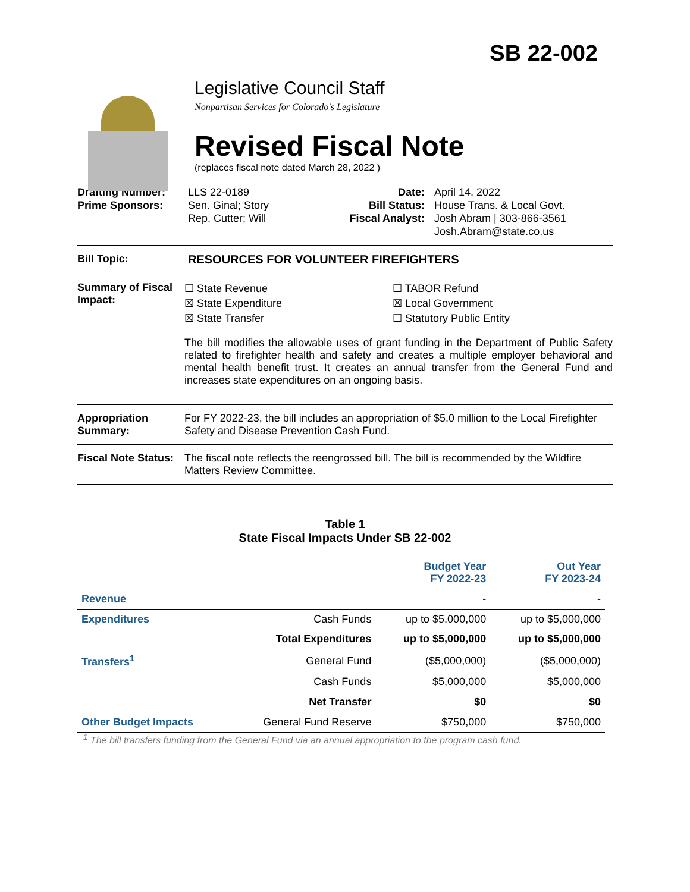SB 22-002
Legislative Council Staff
Nonpartisan Services for Colorado's Legislature
Revised Fiscal Note
(replaces fiscal note dated March 28, 2022 )
Drafting Number:
Prime Sponsors:
LLS 22-0189
Sen. Ginal; Story
Rep. Cutter; Will
Date:
Bill Status:
Fiscal Analyst:
April 14, 2022
House Trans. & Local Govt.
Josh Abram | 303-866-3561
Josh.Abram@state.co.us
Bill Topic: RESOURCES FOR VOLUNTEER FIREFIGHTERS
Summary of Fiscal Impact:
☐ State Revenue
☒ State Expenditure
☒ State Transfer
☐ TABOR Refund
☒ Local Government
☐ Statutory Public Entity
The bill modifies the allowable uses of grant funding in the Department of Public Safety related to firefighter health and safety and creates a multiple employer behavioral and mental health benefit trust. It creates an annual transfer from the General Fund and increases state expenditures on an ongoing basis.
Appropriation Summary:
For FY 2022-23, the bill includes an appropriation of $5.0 million to the Local Firefighter Safety and Disease Prevention Cash Fund.
Fiscal Note Status:
The fiscal note reflects the reengrossed bill. The bill is recommended by the Wildfire Matters Review Committee.
Table 1
State Fiscal Impacts Under SB 22-002
| | | Budget Year FY 2022-23 | Out Year FY 2023-24 |
| --- | --- | --- | --- |
| Revenue | | - | - |
| Expenditures | Cash Funds | up to $5,000,000 | up to $5,000,000 |
| | Total Expenditures | up to $5,000,000 | up to $5,000,000 |
| Transfers<sup>1</sup> | General Fund | ($5,000,000) | ($5,000,000) |
| | Cash Funds | $5,000,000 | $5,000,000 |
| | Net Transfer | $0 | $0 |
| Other Budget Impacts | General Fund Reserve | $750,000 | $750,000 |
<sup>1</sup> The bill transfers funding from the General Fund via an annual appropriation to the program cash fund.